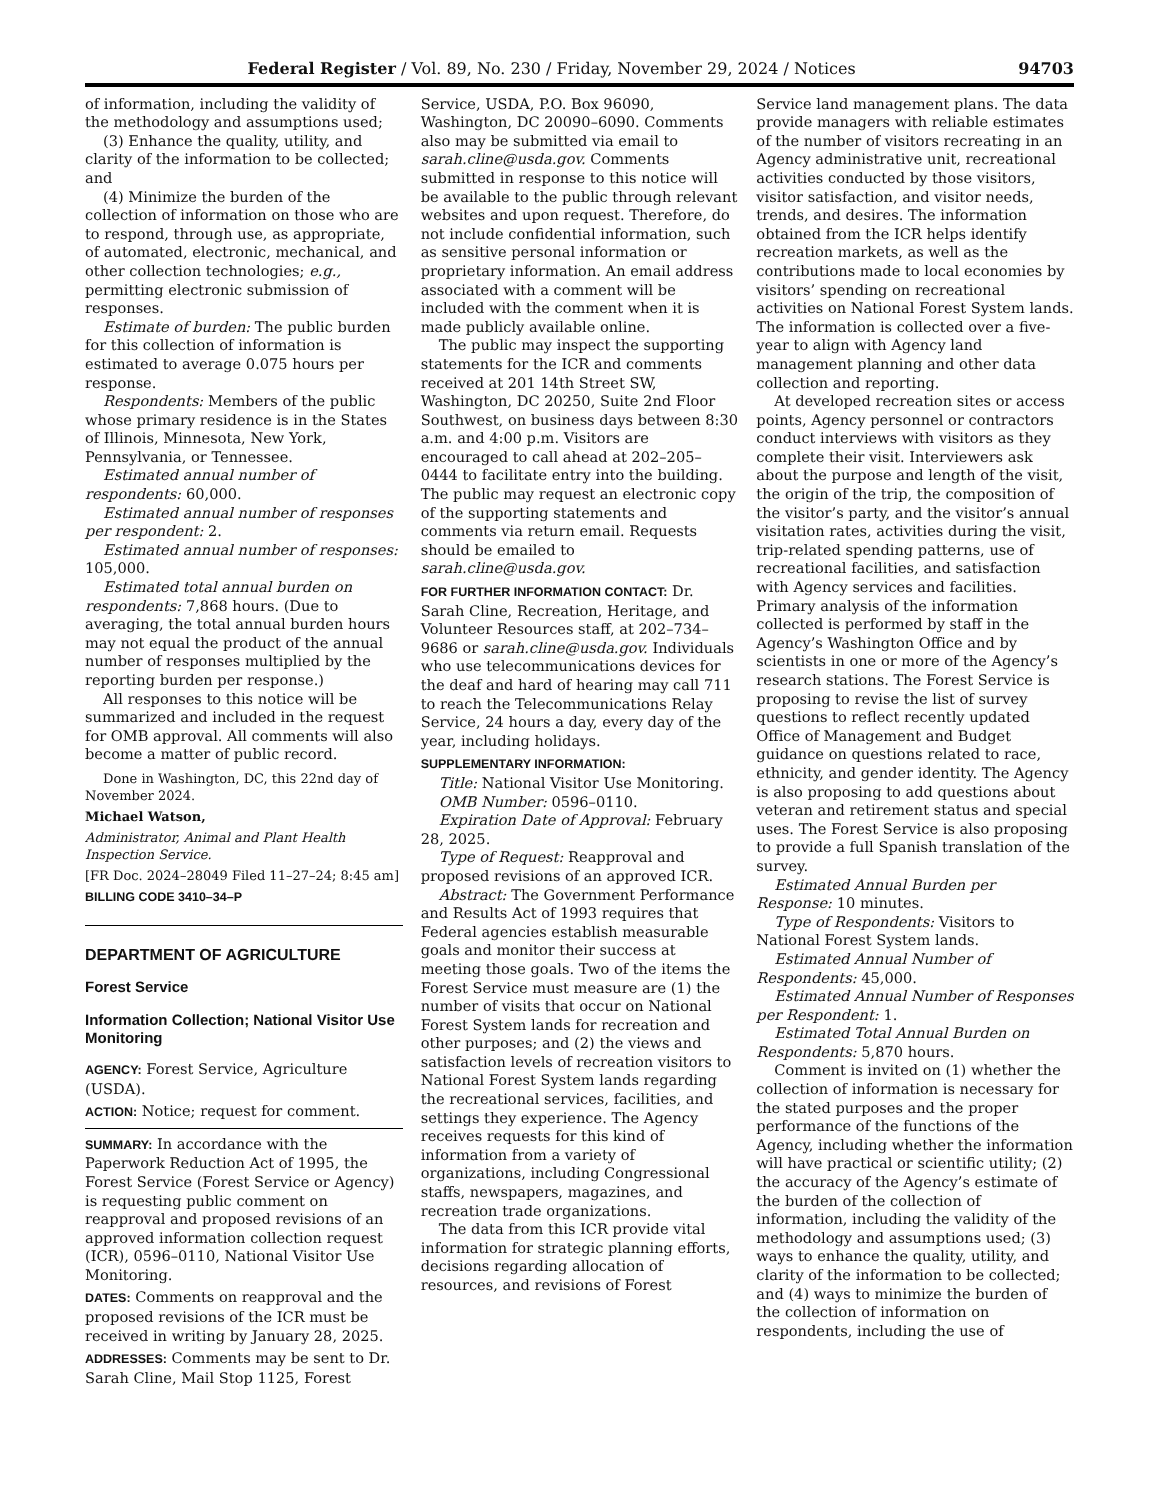Federal Register / Vol. 89, No. 230 / Friday, November 29, 2024 / Notices 94703
of information, including the validity of the methodology and assumptions used;
(3) Enhance the quality, utility, and clarity of the information to be collected; and
(4) Minimize the burden of the collection of information on those who are to respond, through use, as appropriate, of automated, electronic, mechanical, and other collection technologies; e.g., permitting electronic submission of responses.
Estimate of burden: The public burden for this collection of information is estimated to average 0.075 hours per response.
Respondents: Members of the public whose primary residence is in the States of Illinois, Minnesota, New York, Pennsylvania, or Tennessee.
Estimated annual number of respondents: 60,000.
Estimated annual number of responses per respondent: 2.
Estimated annual number of responses: 105,000.
Estimated total annual burden on respondents: 7,868 hours. (Due to averaging, the total annual burden hours may not equal the product of the annual number of responses multiplied by the reporting burden per response.)
All responses to this notice will be summarized and included in the request for OMB approval. All comments will also become a matter of public record.
Done in Washington, DC, this 22nd day of November 2024.
Michael Watson,
Administrator, Animal and Plant Health Inspection Service.
[FR Doc. 2024–28049 Filed 11–27–24; 8:45 am]
BILLING CODE 3410–34–P
DEPARTMENT OF AGRICULTURE
Forest Service
Information Collection; National Visitor Use Monitoring
AGENCY: Forest Service, Agriculture (USDA).
ACTION: Notice; request for comment.
SUMMARY: In accordance with the Paperwork Reduction Act of 1995, the Forest Service (Forest Service or Agency) is requesting public comment on reapproval and proposed revisions of an approved information collection request (ICR), 0596–0110, National Visitor Use Monitoring.
DATES: Comments on reapproval and the proposed revisions of the ICR must be received in writing by January 28, 2025.
ADDRESSES: Comments may be sent to Dr. Sarah Cline, Mail Stop 1125, Forest
Service, USDA, P.O. Box 96090, Washington, DC 20090–6090. Comments also may be submitted via email to sarah.cline@usda.gov. Comments submitted in response to this notice will be available to the public through relevant websites and upon request. Therefore, do not include confidential information, such as sensitive personal information or proprietary information. An email address associated with a comment will be included with the comment when it is made publicly available online.
The public may inspect the supporting statements for the ICR and comments received at 201 14th Street SW, Washington, DC 20250, Suite 2nd Floor Southwest, on business days between 8:30 a.m. and 4:00 p.m. Visitors are encouraged to call ahead at 202–205–0444 to facilitate entry into the building. The public may request an electronic copy of the supporting statements and comments via return email. Requests should be emailed to sarah.cline@usda.gov.
FOR FURTHER INFORMATION CONTACT: Dr. Sarah Cline, Recreation, Heritage, and Volunteer Resources staff, at 202–734–9686 or sarah.cline@usda.gov. Individuals who use telecommunications devices for the deaf and hard of hearing may call 711 to reach the Telecommunications Relay Service, 24 hours a day, every day of the year, including holidays.
SUPPLEMENTARY INFORMATION:
Title: National Visitor Use Monitoring.
OMB Number: 0596–0110.
Expiration Date of Approval: February 28, 2025.
Type of Request: Reapproval and proposed revisions of an approved ICR.
Abstract: The Government Performance and Results Act of 1993 requires that Federal agencies establish measurable goals and monitor their success at meeting those goals. Two of the items the Forest Service must measure are (1) the number of visits that occur on National Forest System lands for recreation and other purposes; and (2) the views and satisfaction levels of recreation visitors to National Forest System lands regarding the recreational services, facilities, and settings they experience. The Agency receives requests for this kind of information from a variety of organizations, including Congressional staffs, newspapers, magazines, and recreation trade organizations.
The data from this ICR provide vital information for strategic planning efforts, decisions regarding allocation of resources, and revisions of Forest
Service land management plans. The data provide managers with reliable estimates of the number of visitors recreating in an Agency administrative unit, recreational activities conducted by those visitors, visitor satisfaction, and visitor needs, trends, and desires. The information obtained from the ICR helps identify recreation markets, as well as the contributions made to local economies by visitors’ spending on recreational activities on National Forest System lands. The information is collected over a five-year to align with Agency land management planning and other data collection and reporting.
At developed recreation sites or access points, Agency personnel or contractors conduct interviews with visitors as they complete their visit. Interviewers ask about the purpose and length of the visit, the origin of the trip, the composition of the visitor’s party, and the visitor’s annual visitation rates, activities during the visit, trip-related spending patterns, use of recreational facilities, and satisfaction with Agency services and facilities. Primary analysis of the information collected is performed by staff in the Agency’s Washington Office and by scientists in one or more of the Agency’s research stations. The Forest Service is proposing to revise the list of survey questions to reflect recently updated Office of Management and Budget guidance on questions related to race, ethnicity, and gender identity. The Agency is also proposing to add questions about veteran and retirement status and special uses. The Forest Service is also proposing to provide a full Spanish translation of the survey.
Estimated Annual Burden per Response: 10 minutes.
Type of Respondents: Visitors to National Forest System lands.
Estimated Annual Number of Respondents: 45,000.
Estimated Annual Number of Responses per Respondent: 1.
Estimated Total Annual Burden on Respondents: 5,870 hours.
Comment is invited on (1) whether the collection of information is necessary for the stated purposes and the proper performance of the functions of the Agency, including whether the information will have practical or scientific utility; (2) the accuracy of the Agency’s estimate of the burden of the collection of information, including the validity of the methodology and assumptions used; (3) ways to enhance the quality, utility, and clarity of the information to be collected; and (4) ways to minimize the burden of the collection of information on respondents, including the use of